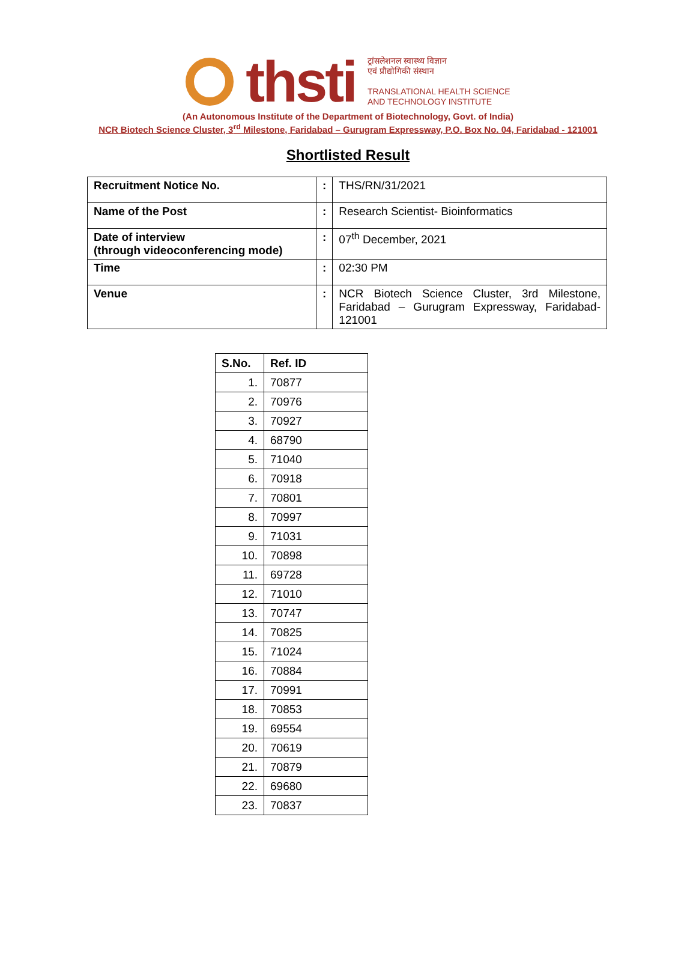thsti
ट्रांसलेशनल स्वास्थ्य विज्ञान
एवं प्रौद्योगिकी संस्थान
TRANSLATIONAL HEALTH SCIENCE
AND TECHNOLOGY INSTITUTE
(An Autonomous Institute of the Department of Biotechnology, Govt. of India)
NCR Biotech Science Cluster, 3<sup>rd</sup> Milestone, Faridabad – Gurugram Expressway, P.O. Box No. 04, Faridabad - 121001
Shortlisted Result
| Recruitment Notice No. | : | THS/RN/31/2021 |
| Name of the Post | : | Research Scientist- Bioinformatics |
| Date of interview (through videoconferencing mode) | : | 07<sup>th</sup> December, 2021 |
| Time | : | 02:30 PM |
| Venue | : | NCR Biotech Science Cluster, 3rd Milestone, Faridabad – Gurugram Expressway, Faridabad-121001 |
| S.No. | Ref. ID |
| --- | --- |
| 1. | 70877 |
| 2. | 70976 |
| 3. | 70927 |
| 4. | 68790 |
| 5. | 71040 |
| 6. | 70918 |
| 7. | 70801 |
| 8. | 70997 |
| 9. | 71031 |
| 10. | 70898 |
| 11. | 69728 |
| 12. | 71010 |
| 13. | 70747 |
| 14. | 70825 |
| 15. | 71024 |
| 16. | 70884 |
| 17. | 70991 |
| 18. | 70853 |
| 19. | 69554 |
| 20. | 70619 |
| 21. | 70879 |
| 22. | 69680 |
| 23. | 70837 |